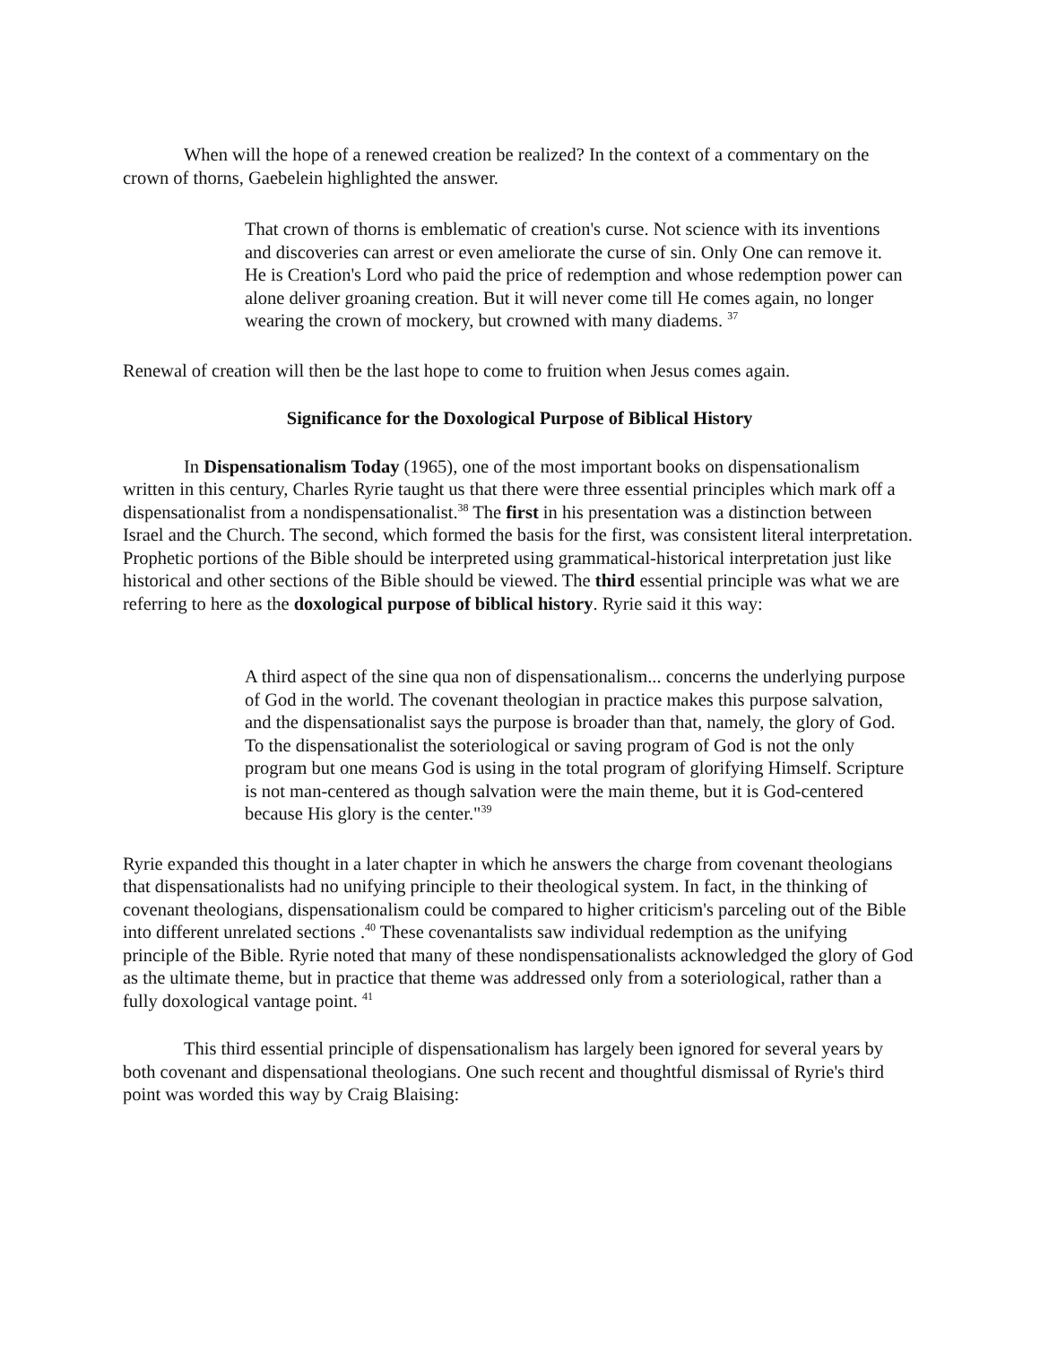When will the hope of a renewed creation be realized? In the context of a commentary on the crown of thorns, Gaebelein highlighted the answer.
That crown of thorns is emblematic of creation's curse. Not science with its inventions and discoveries can arrest or even ameliorate the curse of sin. Only One can remove it. He is Creation's Lord who paid the price of redemption and whose redemption power can alone deliver groaning creation. But it will never come till He comes again, no longer wearing the crown of mockery, but crowned with many diadems. <sup>37</sup>
Renewal of creation will then be the last hope to come to fruition when Jesus comes again.
Significance for the Doxological Purpose of Biblical History
In Dispensationalism Today (1965), one of the most important books on dispensationalism written in this century, Charles Ryrie taught us that there were three essential principles which mark off a dispensationalist from a nondispensationalist.<sup>38</sup> The first in his presentation was a distinction between Israel and the Church. The second, which formed the basis for the first, was consistent literal interpretation. Prophetic portions of the Bible should be interpreted using grammatical-historical interpretation just like historical and other sections of the Bible should be viewed. The third essential principle was what we are referring to here as the doxological purpose of biblical history. Ryrie said it this way:
A third aspect of the sine qua non of dispensationalism... concerns the underlying purpose of God in the world. The covenant theologian in practice makes this purpose salvation, and the dispensationalist says the purpose is broader than that, namely, the glory of God. To the dispensationalist the soteriological or saving program of God is not the only program but one means God is using in the total program of glorifying Himself. Scripture is not man-centered as though salvation were the main theme, but it is God-centered because His glory is the center."<sup>39</sup>
Ryrie expanded this thought in a later chapter in which he answers the charge from covenant theologians that dispensationalists had no unifying principle to their theological system. In fact, in the thinking of covenant theologians, dispensationalism could be compared to higher criticism's parceling out of the Bible into different unrelated sections .<sup>40</sup> These covenantalists saw individual redemption as the unifying principle of the Bible. Ryrie noted that many of these nondispensationalists acknowledged the glory of God as the ultimate theme, but in practice that theme was addressed only from a soteriological, rather than a fully doxological vantage point. <sup>41</sup>
This third essential principle of dispensationalism has largely been ignored for several years by both covenant and dispensational theologians. One such recent and thoughtful dismissal of Ryrie's third point was worded this way by Craig Blaising: